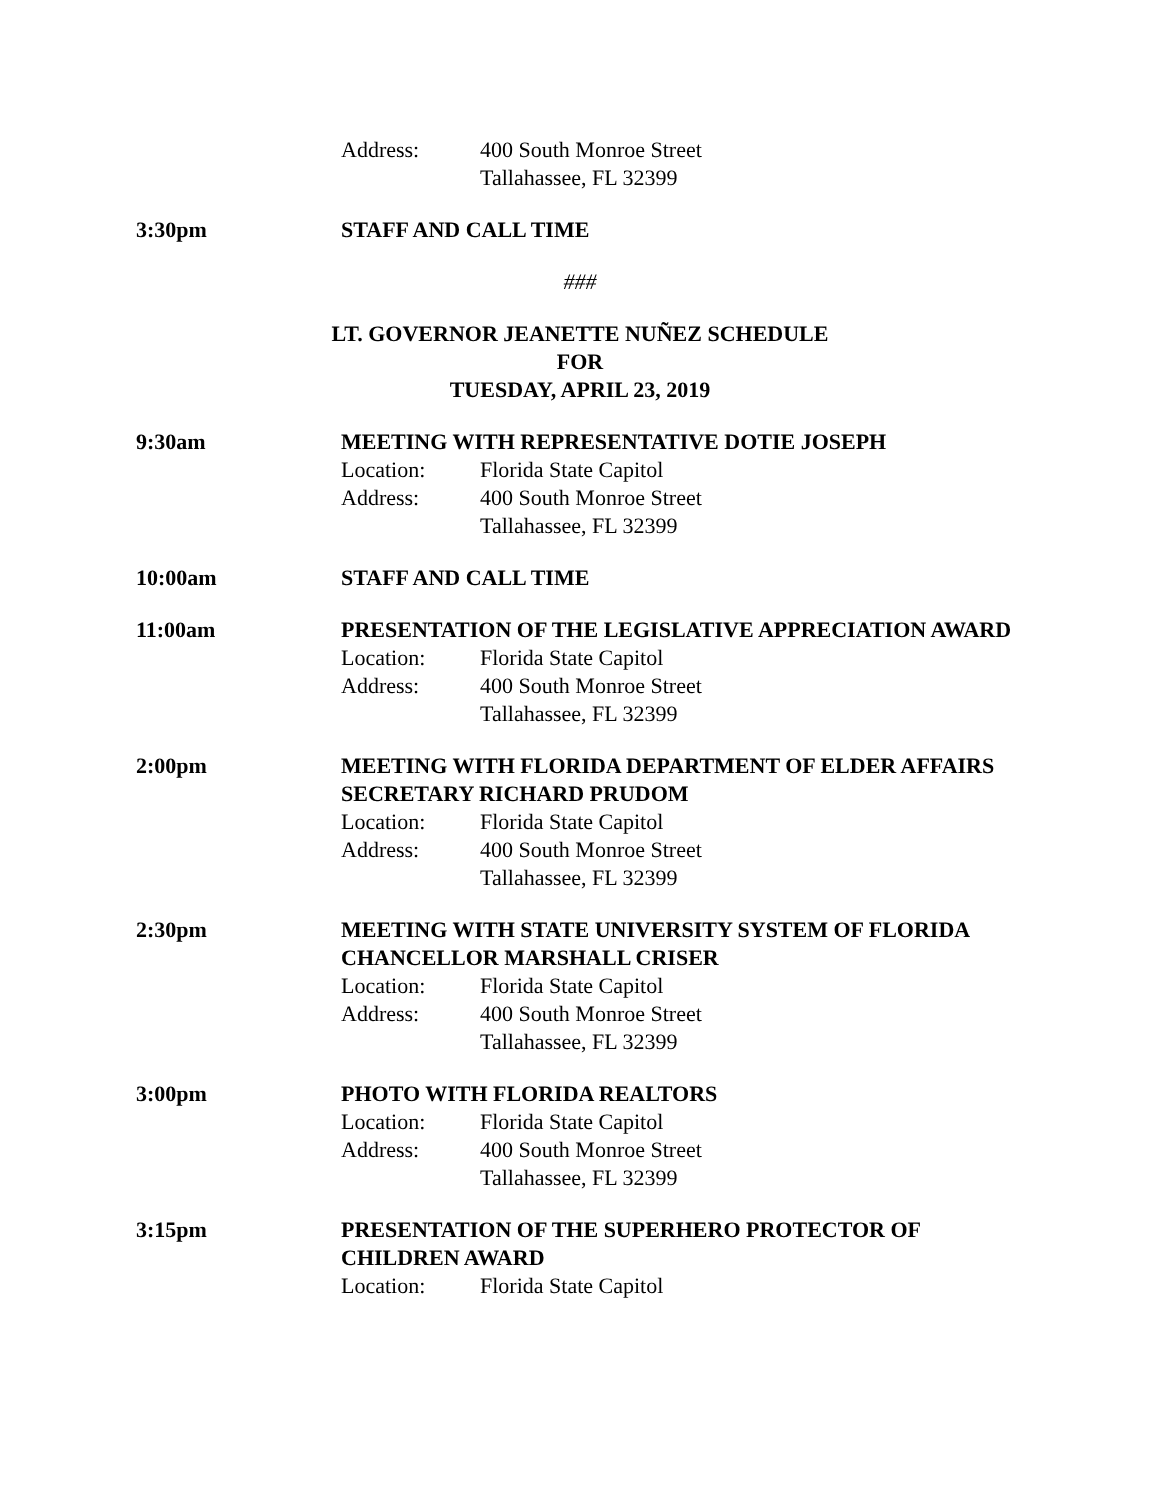Address: 400 South Monroe Street
Tallahassee, FL 32399
3:30pm STAFF AND CALL TIME
###
LT. GOVERNOR JEANETTE NUÑEZ SCHEDULE
FOR
TUESDAY, APRIL 23, 2019
9:30am MEETING WITH REPRESENTATIVE DOTIE JOSEPH
Location: Florida State Capitol
Address: 400 South Monroe Street
Tallahassee, FL 32399
10:00am STAFF AND CALL TIME
11:00am PRESENTATION OF THE LEGISLATIVE APPRECIATION AWARD
Location: Florida State Capitol
Address: 400 South Monroe Street
Tallahassee, FL 32399
2:00pm MEETING WITH FLORIDA DEPARTMENT OF ELDER AFFAIRS SECRETARY RICHARD PRUDOM
Location: Florida State Capitol
Address: 400 South Monroe Street
Tallahassee, FL 32399
2:30pm MEETING WITH STATE UNIVERSITY SYSTEM OF FLORIDA CHANCELLOR MARSHALL CRISER
Location: Florida State Capitol
Address: 400 South Monroe Street
Tallahassee, FL 32399
3:00pm PHOTO WITH FLORIDA REALTORS
Location: Florida State Capitol
Address: 400 South Monroe Street
Tallahassee, FL 32399
3:15pm PRESENTATION OF THE SUPERHERO PROTECTOR OF CHILDREN AWARD
Location: Florida State Capitol